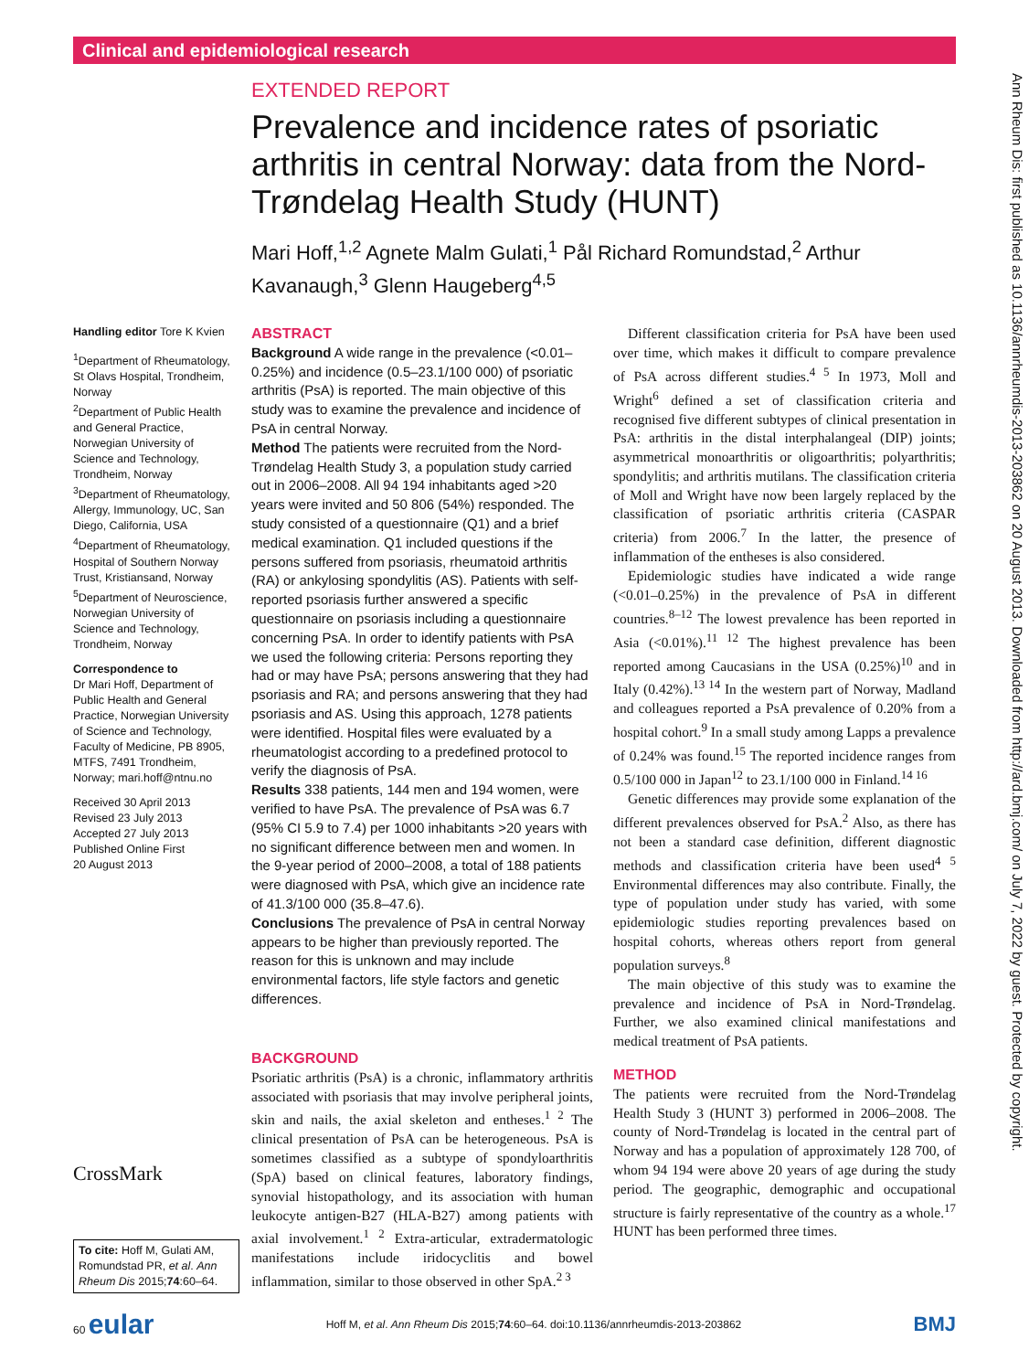Clinical and epidemiological research
EXTENDED REPORT
Prevalence and incidence rates of psoriatic arthritis in central Norway: data from the Nord-Trøndelag Health Study (HUNT)
Mari Hoff,<sup>1,2</sup> Agnete Malm Gulati,<sup>1</sup> Pål Richard Romundstad,<sup>2</sup> Arthur Kavanaugh,<sup>3</sup> Glenn Haugeberg<sup>4,5</sup>
Handling editor Tore K Kvien
<sup>1</sup> Department of Rheumatology, St Olavs Hospital, Trondheim, Norway
<sup>2</sup> Department of Public Health and General Practice, Norwegian University of Science and Technology, Trondheim, Norway
<sup>3</sup> Department of Rheumatology, Allergy, Immunology, UC, San Diego, California, USA
<sup>4</sup> Department of Rheumatology, Hospital of Southern Norway Trust, Kristiansand, Norway
<sup>5</sup> Department of Neuroscience, Norwegian University of Science and Technology, Trondheim, Norway
Correspondence to
Dr Mari Hoff, Department of Public Health and General Practice, Norwegian University of Science and Technology, Faculty of Medicine, PB 8905, MTFS, 7491 Trondheim, Norway; mari.hoff@ntnu.no
Received 30 April 2013
Revised 23 July 2013
Accepted 27 July 2013
Published Online First
20 August 2013
CrossMark
ABSTRACT
Background A wide range in the prevalence (<0.01–0.25%) and incidence (0.5–23.1/100 000) of psoriatic arthritis (PsA) is reported. The main objective of this study was to examine the prevalence and incidence of PsA in central Norway.
Method The patients were recruited from the Nord-Trøndelag Health Study 3, a population study carried out in 2006–2008. All 94 194 inhabitants aged >20 years were invited and 50 806 (54%) responded. The study consisted of a questionnaire (Q1) and a brief medical examination. Q1 included questions if the persons suffered from psoriasis, rheumatoid arthritis (RA) or ankylosing spondylitis (AS). Patients with self-reported psoriasis further answered a specific questionnaire on psoriasis including a questionnaire concerning PsA. In order to identify patients with PsA we used the following criteria: Persons reporting they had or may have PsA; persons answering that they had psoriasis and RA; and persons answering that they had psoriasis and AS. Using this approach, 1278 patients were identified. Hospital files were evaluated by a rheumatologist according to a predefined protocol to verify the diagnosis of PsA.
Results 338 patients, 144 men and 194 women, were verified to have PsA. The prevalence of PsA was 6.7 (95% CI 5.9 to 7.4) per 1000 inhabitants >20 years with no significant difference between men and women. In the 9-year period of 2000–2008, a total of 188 patients were diagnosed with PsA, which give an incidence rate of 41.3/100 000 (35.8–47.6).
Conclusions The prevalence of PsA in central Norway appears to be higher than previously reported. The reason for this is unknown and may include environmental factors, life style factors and genetic differences.
BACKGROUND
Psoriatic arthritis (PsA) is a chronic, inflammatory arthritis associated with psoriasis that may involve peripheral joints, skin and nails, the axial skeleton and entheses.<sup>1 2</sup> The clinical presentation of PsA can be heterogeneous. PsA is sometimes classified as a subtype of spondyloarthritis (SpA) based on clinical features, laboratory findings, synovial histopathology, and its association with human leukocyte antigen-B27 (HLA-B27) among patients with axial involvement.<sup>1 2</sup> Extra-articular, extradermatologic manifestations include iridocyclitis and bowel inflammation, similar to those observed in other SpA.<sup>2 3</sup>
To cite: Hoff M, Gulati AM, Romundstad PR, et al. Ann Rheum Dis 2015;74:60–64.
Different classification criteria for PsA have been used over time, which makes it difficult to compare prevalence of PsA across different studies.<sup>4 5</sup> In 1973, Moll and Wright<sup>6</sup> defined a set of classification criteria and recognised five different subtypes of clinical presentation in PsA: arthritis in the distal interphalangeal (DIP) joints; asymmetrical monoarthritis or oligoarthritis; polyarthritis; spondylitis; and arthritis mutilans. The classification criteria of Moll and Wright have now been largely replaced by the classification of psoriatic arthritis criteria (CASPAR criteria) from 2006.<sup>7</sup> In the latter, the presence of inflammation of the entheses is also considered.
Epidemiologic studies have indicated a wide range (<0.01–0.25%) in the prevalence of PsA in different countries.<sup>8–12</sup> The lowest prevalence has been reported in Asia (<0.01%).<sup>11 12</sup> The highest prevalence has been reported among Caucasians in the USA (0.25%)<sup>10</sup> and in Italy (0.42%).<sup>13 14</sup> In the western part of Norway, Madland and colleagues reported a PsA prevalence of 0.20% from a hospital cohort.<sup>9</sup> In a small study among Lapps a prevalence of 0.24% was found.<sup>15</sup> The reported incidence ranges from 0.5/100 000 in Japan<sup>12</sup> to 23.1/100 000 in Finland.<sup>14 16</sup>
Genetic differences may provide some explanation of the different prevalences observed for PsA.<sup>2</sup> Also, as there has not been a standard case definition, different diagnostic methods and classification criteria have been used<sup>4 5</sup> Environmental differences may also contribute. Finally, the type of population under study has varied, with some epidemiologic studies reporting prevalences based on hospital cohorts, whereas others report from general population surveys.<sup>8</sup>
The main objective of this study was to examine the prevalence and incidence of PsA in Nord-Trøndelag. Further, we also examined clinical manifestations and medical treatment of PsA patients.
METHOD
The patients were recruited from the Nord-Trøndelag Health Study 3 (HUNT 3) performed in 2006–2008. The county of Nord-Trøndelag is located in the central part of Norway and has a population of approximately 128 700, of whom 94 194 were above 20 years of age during the study period. The geographic, demographic and occupational structure is fairly representative of the country as a whole.<sup>17</sup> HUNT has been performed three times.
Ann Rheum Dis: first published as 10.1136/annrheumdis-2013-203862 on 20 August 2013. Downloaded from http://ard.bmj.com/ on July 7, 2022 by guest. Protected by copyright.
60 eular Hoff M, et al. Ann Rheum Dis 2015;74:60–64. doi:10.1136/annrheumdis-2013-203862 BMJ